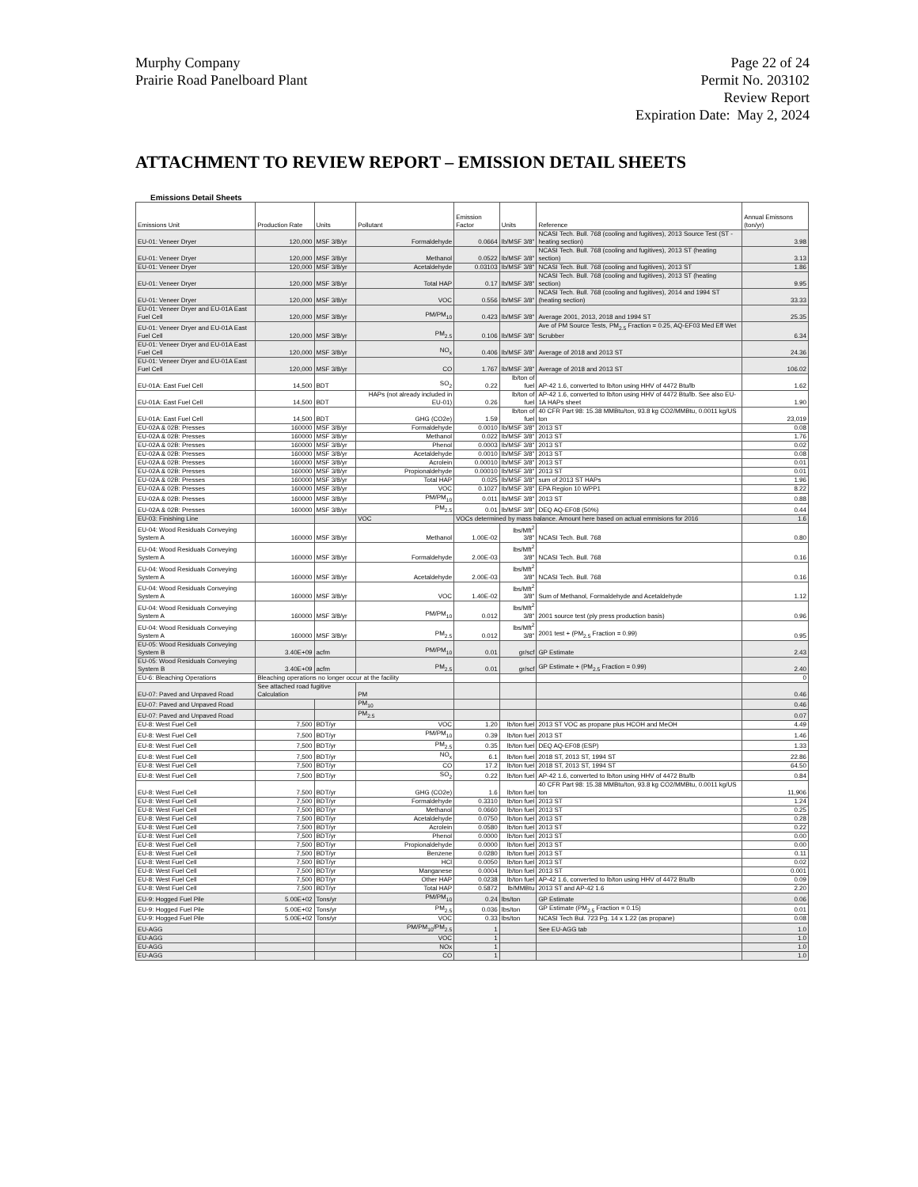Murphy Company
Prairie Road Panelboard Plant
Page 22 of 24
Permit No. 203102
Review Report
Expiration Date: May 2, 2024
ATTACHMENT TO REVIEW REPORT – EMISSION DETAIL SHEETS
Emissions Detail Sheets
| Emissions Unit | Production Rate | Units | Pollutant | Emission Factor | Units | Reference | Annual Emissons (ton/yr) |
| --- | --- | --- | --- | --- | --- | --- | --- |
| EU-01: Veneer Dryer | 120,000 | MSF 3/8/yr | Formaldehyde | 0.0664 | lb/MSF 3/8" | NCASI Tech. Bull. 768 (cooling and fugitives), 2013 Source Test (ST -heating section) | 3.98 |
| EU-01: Veneer Dryer | 120,000 | MSF 3/8/yr | Methanol | 0.0522 | lb/MSF 3/8" | NCASI Tech. Bull. 768 (cooling and fugitives), 2013 ST (heating section) | 3.13 |
| EU-01: Veneer Dryer | 120,000 | MSF 3/8/yr | Acetaldehyde | 0.03103 | lb/MSF 3/8" | NCASI Tech. Bull. 768 (cooling and fugitives), 2013 ST | 1.86 |
| EU-01: Veneer Dryer | 120,000 | MSF 3/8/yr | Total HAP | 0.17 | lb/MSF 3/8" | NCASI Tech. Bull. 768 (cooling and fugitives), 2013 ST (heating section) | 9.95 |
| EU-01: Veneer Dryer | 120,000 | MSF 3/8/yr | VOC | 0.556 | lb/MSF 3/8" | NCASI Tech. Bull. 768 (cooling and fugitives), 2014 and 1994 ST (heating section) | 33.33 |
| EU-01: Veneer Dryer and EU-01A East Fuel Cell | 120,000 | MSF 3/8/yr | PM/PM<sub>10</sub> | 0.423 | lb/MSF 3/8" | Average 2001, 2013, 2018 and 1994 ST | 25.35 |
| EU-01: Veneer Dryer and EU-01A East Fuel Cell | 120,000 | MSF 3/8/yr | PM<sub>2.5</sub> | 0.106 | lb/MSF 3/8" | Ave of PM Source Tests, PM<sub>2.5</sub> Fraction = 0.25, AQ-EF03 Med Eff Wet Scrubber | 6.34 |
| EU-01: Veneer Dryer and EU-01A East Fuel Cell | 120,000 | MSF 3/8/yr | NO<sub>x</sub> | 0.406 | lb/MSF 3/8" | Average of 2018 and 2013 ST | 24.36 |
| EU-01: Veneer Dryer and EU-01A East Fuel Cell | 120,000 | MSF 3/8/yr | CO | 1.767 | lb/MSF 3/8" | Average of 2018 and 2013 ST | 106.02 |
| EU-01A: East Fuel Cell | 14,500 | BDT | SO<sub>2</sub> | 0.22 | lb/ton of fuel | AP-42 1.6, converted to lb/ton using HHV of 4472 Btu/lb | 1.62 |
| EU-01A: East Fuel Cell | 14,500 | BDT | HAPs (not already included in EU-01) | 0.26 | lb/ton of fuel | AP-42 1.6, converted to lb/ton using HHV of 4472 Btu/lb. See also EU-1A HAPs sheet | 1.90 |
| EU-01A: East Fuel Cell | 14,500 | BDT | GHG (CO2e) | 1.59 | lb/ton of fuel | 40 CFR Part 98: 15.38 MMBtu/ton, 93.8 kg CO2/MMBtu, 0.0011 kg/US ton | 23,019 |
| EU-02A & 02B: Presses | 160000 | MSF 3/8/yr | Formaldehyde | 0.0010 | lb/MSF 3/8" | 2013 ST | 0.08 |
| EU-02A & 02B: Presses | 160000 | MSF 3/8/yr | Methanol | 0.022 | lb/MSF 3/8" | 2013 ST | 1.76 |
| EU-02A & 02B: Presses | 160000 | MSF 3/8/yr | Phenol | 0.0003 | lb/MSF 3/8" | 2013 ST | 0.02 |
| EU-02A & 02B: Presses | 160000 | MSF 3/8/yr | Acetaldehyde | 0.0010 | lb/MSF 3/8" | 2013 ST | 0.08 |
| EU-02A & 02B: Presses | 160000 | MSF 3/8/yr | Acrolein | 0.00010 | lb/MSF 3/8" | 2013 ST | 0.01 |
| EU-02A & 02B: Presses | 160000 | MSF 3/8/yr | Propionaldehyde | 0.00010 | lb/MSF 3/8" | 2013 ST | 0.01 |
| EU-02A & 02B: Presses | 160000 | MSF 3/8/yr | Total HAP | 0.025 | lb/MSF 3/8" | sum of 2013 ST HAPs | 1.96 |
| EU-02A & 02B: Presses | 160000 | MSF 3/8/yr | VOC | 0.1027 | lb/MSF 3/8" | EPA Region 10 WPP1 | 8.22 |
| EU-02A & 02B: Presses | 160000 | MSF 3/8/yr | PM/PM<sub>10</sub> | 0.011 | lb/MSF 3/8" | 2013 ST | 0.88 |
| EU-02A & 02B: Presses | 160000 | MSF 3/8/yr | PM<sub>2.5</sub> | 0.01 | lb/MSF 3/8" | DEQ AQ-EF08 (50%) | 0.44 |
| EU-03: Finishing Line | | | VOC | VOCs determined by mass balance. Amount here based on actual emmisions for 2016 | | | 1.6 |
| EU-04: Wood Residuals Conveying System A | 160000 | MSF 3/8/yr | Methanol | 1.00E-02 | lbs/Mft<sup>2</sup> 3/8" | NCASI Tech. Bull. 768 | 0.80 |
| EU-04: Wood Residuals Conveying System A | 160000 | MSF 3/8/yr | Formaldehyde | 2.00E-03 | lbs/Mft<sup>2</sup> 3/8" | NCASI Tech. Bull. 768 | 0.16 |
| EU-04: Wood Residuals Conveying System A | 160000 | MSF 3/8/yr | Acetaldehyde | 2.00E-03 | lbs/Mft<sup>2</sup> 3/8" | NCASI Tech. Bull. 768 | 0.16 |
| EU-04: Wood Residuals Conveying System A | 160000 | MSF 3/8/yr | VOC | 1.40E-02 | lbs/Mft<sup>2</sup> 3/8" | Sum of Methanol, Formaldehyde and Acetaldehyde | 1.12 |
| EU-04: Wood Residuals Conveying System A | 160000 | MSF 3/8/yr | PM/PM<sub>10</sub> | 0.012 | lbs/Mft<sup>2</sup> 3/8" | 2001 source test (ply press production basis) | 0.96 |
| EU-04: Wood Residuals Conveying System A | 160000 | MSF 3/8/yr | PM<sub>2.5</sub> | 0.012 | lbs/Mft<sup>2</sup> 3/8" | 2001 test + (PM<sub>2.5</sub> Fraction = 0.99) | 0.95 |
| EU-05: Wood Residuals Conveying System B | 3.40E+09 | acfm | PM/PM<sub>10</sub> | 0.01 | gr/scf | GP Estimate | 2.43 |
| EU-05: Wood Residuals Conveying System B | 3.40E+09 | acfm | PM<sub>2.5</sub> | 0.01 | gr/scf | GP Estimate + (PM<sub>2.5</sub> Fraction = 0.99) | 2.40 |
| EU-6: Bleaching Operations | Bleaching operations no longer occur at the facility | | | | | | 0 |
| EU-07: Paved and Unpaved Road | See attached road fugitive Calculation | | PM | | | | 0.46 |
| EU-07: Paved and Unpaved Road | | | PM<sub>10</sub> | | | | 0.46 |
| EU-07: Paved and Unpaved Road | | | PM<sub>2.5</sub> | | | | 0.07 |
| EU-8: West Fuel Cell | 7,500 | BDT/yr | VOC | 1.20 | lb/ton fuel | 2013 ST VOC as propane plus HCOH and MeOH | 4.49 |
| EU-8: West Fuel Cell | 7,500 | BDT/yr | PM/PM<sub>10</sub> | 0.39 | lb/ton fuel | 2013 ST | 1.46 |
| EU-8: West Fuel Cell | 7,500 | BDT/yr | PM<sub>2.5</sub> | 0.35 | lb/ton fuel | DEQ AQ-EF08 (ESP) | 1.33 |
| EU-8: West Fuel Cell | 7,500 | BDT/yr | NO<sub>x</sub> | 6.1 | lb/ton fuel | 2018 ST, 2013 ST, 1994 ST | 22.86 |
| EU-8: West Fuel Cell | 7,500 | BDT/yr | CO | 17.2 | lb/ton fuel | 2018 ST, 2013 ST, 1994 ST | 64.50 |
| EU-8: West Fuel Cell | 7,500 | BDT/yr | SO<sub>2</sub> | 0.22 | lb/ton fuel | AP-42 1.6, converted to lb/ton using HHV of 4472 Btu/lb | 0.84 |
| EU-8: West Fuel Cell | 7,500 | BDT/yr | GHG (CO2e) | 1.6 | lb/ton fuel | 40 CFR Part 98: 15.38 MMBtu/ton, 93.8 kg CO2/MMBtu, 0.0011 kg/US ton | 11,906 |
| EU-8: West Fuel Cell | 7,500 | BDT/yr | Formaldehyde | 0.3310 | lb/ton fuel | 2013 ST | 1.24 |
| EU-8: West Fuel Cell | 7,500 | BDT/yr | Methanol | 0.0660 | lb/ton fuel | 2013 ST | 0.25 |
| EU-8: West Fuel Cell | 7,500 | BDT/yr | Acetaldehyde | 0.0750 | lb/ton fuel | 2013 ST | 0.28 |
| EU-8: West Fuel Cell | 7,500 | BDT/yr | Acrolein | 0.0580 | lb/ton fuel | 2013 ST | 0.22 |
| EU-8: West Fuel Cell | 7,500 | BDT/yr | Phenol | 0.0000 | lb/ton fuel | 2013 ST | 0.00 |
| EU-8: West Fuel Cell | 7,500 | BDT/yr | Propionaldehyde | 0.0000 | lb/ton fuel | 2013 ST | 0.00 |
| EU-8: West Fuel Cell | 7,500 | BDT/yr | Benzene | 0.0280 | lb/ton fuel | 2013 ST | 0.11 |
| EU-8: West Fuel Cell | 7,500 | BDT/yr | HCl | 0.0050 | lb/ton fuel | 2013 ST | 0.02 |
| EU-8: West Fuel Cell | 7,500 | BDT/yr | Manganese | 0.0004 | lb/ton fuel | 2013 ST | 0.001 |
| EU-8: West Fuel Cell | 7,500 | BDT/yr | Other HAP | 0.0238 | lb/ton fuel | AP-42 1.6, converted to lb/ton using HHV of 4472 Btu/lb | 0.09 |
| EU-8: West Fuel Cell | 7,500 | BDT/yr | Total HAP | 0.5872 | lb/MMBtu | 2013 ST and AP-42 1.6 | 2.20 |
| EU-9: Hogged Fuel Pile | 5.00E+02 | Tons/yr | PM/PM<sub>10</sub> | 0.24 | lbs/ton | GP Estimate | 0.06 |
| EU-9: Hogged Fuel Pile | 5.00E+02 | Tons/yr | PM<sub>2.5</sub> | 0.036 | lbs/ton | GP Estimate (PM<sub>2.5</sub> Fraction = 0.15) | 0.01 |
| EU-9: Hogged Fuel Pile | 5.00E+02 | Tons/yr | VOC | 0.33 | lbs/ton | NCASI Tech Bul. 723 Pg. 14 x 1.22 (as propane) | 0.08 |
| EU-AGG | | | PM/PM<sub>10</sub>/PM<sub>2.5</sub> | 1 | | See EU-AGG tab | 1.0 |
| EU-AGG | | | VOC | 1 | | | 1.0 |
| EU-AGG | | | NOx | 1 | | | 1.0 |
| EU-AGG | | | CO | 1 | | | 1.0 |